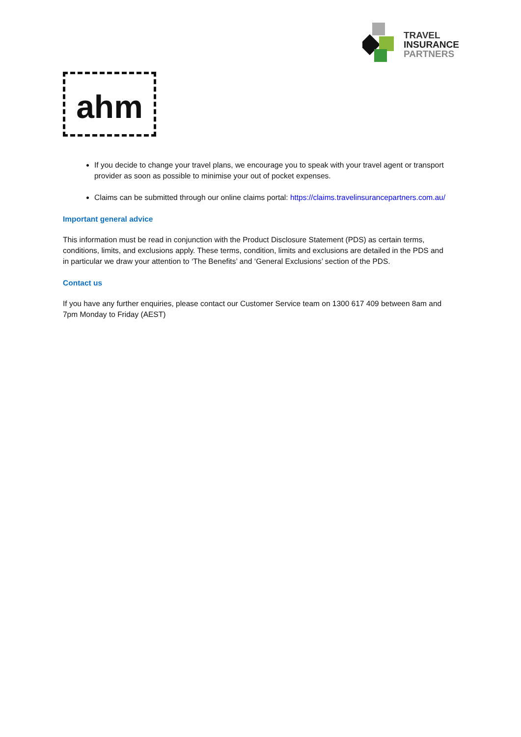TRAVEL
INSURANCE
PARTNERS
ahm
If you decide to change your travel plans, we encourage you to speak with your travel agent or transport provider as soon as possible to minimise your out of pocket expenses.
Claims can be submitted through our online claims portal: https://claims.travelinsurancepartners.com.au/
Important general advice
This information must be read in conjunction with the Product Disclosure Statement (PDS) as certain terms, conditions, limits, and exclusions apply. These terms, condition, limits and exclusions are detailed in the PDS and in particular we draw your attention to ‘The Benefits’ and ‘General Exclusions’ section of the PDS.
Contact us
If you have any further enquiries, please contact our Customer Service team on 1300 617 409 between 8am and 7pm Monday to Friday (AEST)